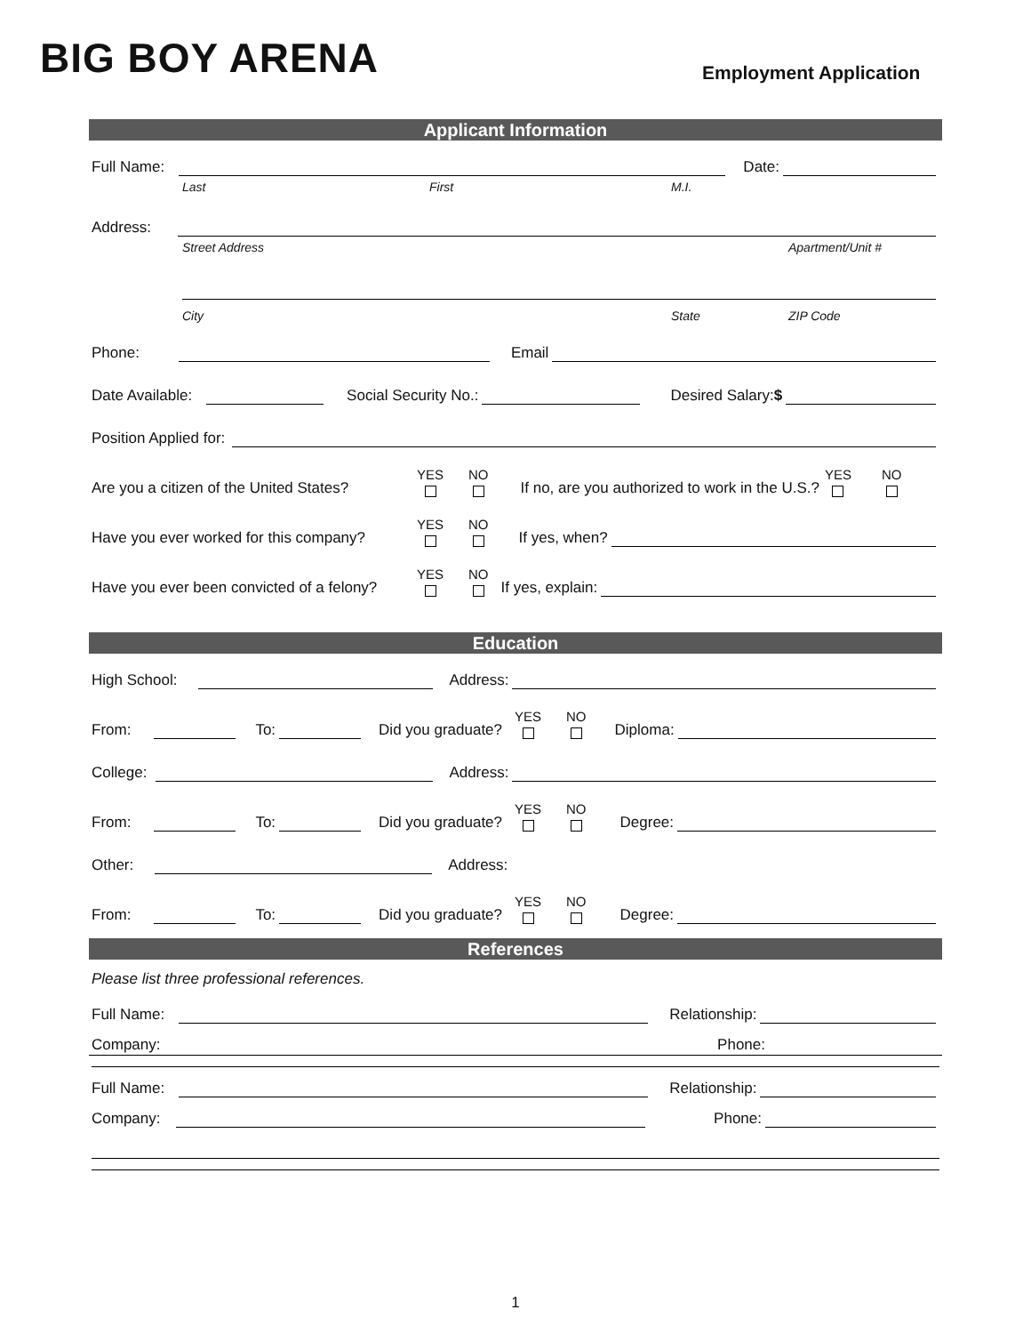BIG BOY ARENA Employment Application
Applicant Information
Full Name: Date:
Last First M.I.
Address:
Street Address Apartment/Unit #
City State ZIP Code
Phone: Email
Date Available: Social Security No.: Desired Salary:$
Position Applied for:
Are you a citizen of the United States? YES NO If no, are you authorized to work in the U.S.? YES NO
Have you ever worked for this company? YES NO If yes, when?
Have you ever been convicted of a felony? YES NO If yes, explain:
Education
High School: Address:
From: To: Did you graduate? YES NO Diploma:
College: Address:
From: To: Did you graduate? YES NO Degree:
Other: Address:
From: To: Did you graduate? YES NO Degree:
References
Please list three professional references.
Full Name: Relationship:
Company: Phone:
Full Name: Relationship:
Company: Phone:
1